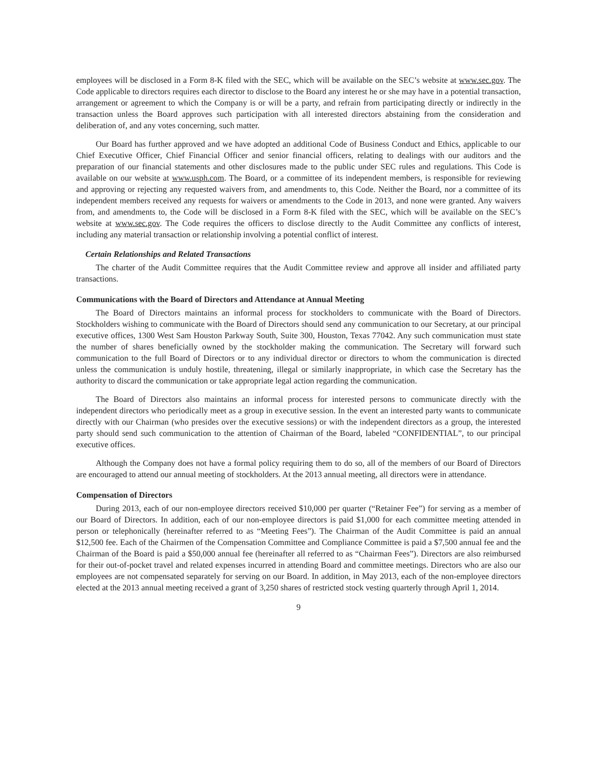employees will be disclosed in a Form 8-K filed with the SEC, which will be available on the SEC’s website at www.sec.gov. The Code applicable to directors requires each director to disclose to the Board any interest he or she may have in a potential transaction, arrangement or agreement to which the Company is or will be a party, and refrain from participating directly or indirectly in the transaction unless the Board approves such participation with all interested directors abstaining from the consideration and deliberation of, and any votes concerning, such matter.
Our Board has further approved and we have adopted an additional Code of Business Conduct and Ethics, applicable to our Chief Executive Officer, Chief Financial Officer and senior financial officers, relating to dealings with our auditors and the preparation of our financial statements and other disclosures made to the public under SEC rules and regulations. This Code is available on our website at www.usph.com. The Board, or a committee of its independent members, is responsible for reviewing and approving or rejecting any requested waivers from, and amendments to, this Code. Neither the Board, nor a committee of its independent members received any requests for waivers or amendments to the Code in 2013, and none were granted. Any waivers from, and amendments to, the Code will be disclosed in a Form 8-K filed with the SEC, which will be available on the SEC’s website at www.sec.gov. The Code requires the officers to disclose directly to the Audit Committee any conflicts of interest, including any material transaction or relationship involving a potential conflict of interest.
Certain Relationships and Related Transactions
The charter of the Audit Committee requires that the Audit Committee review and approve all insider and affiliated party transactions.
Communications with the Board of Directors and Attendance at Annual Meeting
The Board of Directors maintains an informal process for stockholders to communicate with the Board of Directors. Stockholders wishing to communicate with the Board of Directors should send any communication to our Secretary, at our principal executive offices, 1300 West Sam Houston Parkway South, Suite 300, Houston, Texas 77042. Any such communication must state the number of shares beneficially owned by the stockholder making the communication. The Secretary will forward such communication to the full Board of Directors or to any individual director or directors to whom the communication is directed unless the communication is unduly hostile, threatening, illegal or similarly inappropriate, in which case the Secretary has the authority to discard the communication or take appropriate legal action regarding the communication.
The Board of Directors also maintains an informal process for interested persons to communicate directly with the independent directors who periodically meet as a group in executive session. In the event an interested party wants to communicate directly with our Chairman (who presides over the executive sessions) or with the independent directors as a group, the interested party should send such communication to the attention of Chairman of the Board, labeled “CONFIDENTIAL”, to our principal executive offices.
Although the Company does not have a formal policy requiring them to do so, all of the members of our Board of Directors are encouraged to attend our annual meeting of stockholders. At the 2013 annual meeting, all directors were in attendance.
Compensation of Directors
During 2013, each of our non-employee directors received $10,000 per quarter (“Retainer Fee”) for serving as a member of our Board of Directors. In addition, each of our non-employee directors is paid $1,000 for each committee meeting attended in person or telephonically (hereinafter referred to as “Meeting Fees”). The Chairman of the Audit Committee is paid an annual $12,500 fee. Each of the Chairmen of the Compensation Committee and Compliance Committee is paid a $7,500 annual fee and the Chairman of the Board is paid a $50,000 annual fee (hereinafter all referred to as “Chairman Fees”). Directors are also reimbursed for their out-of-pocket travel and related expenses incurred in attending Board and committee meetings. Directors who are also our employees are not compensated separately for serving on our Board. In addition, in May 2013, each of the non-employee directors elected at the 2013 annual meeting received a grant of 3,250 shares of restricted stock vesting quarterly through April 1, 2014.
9